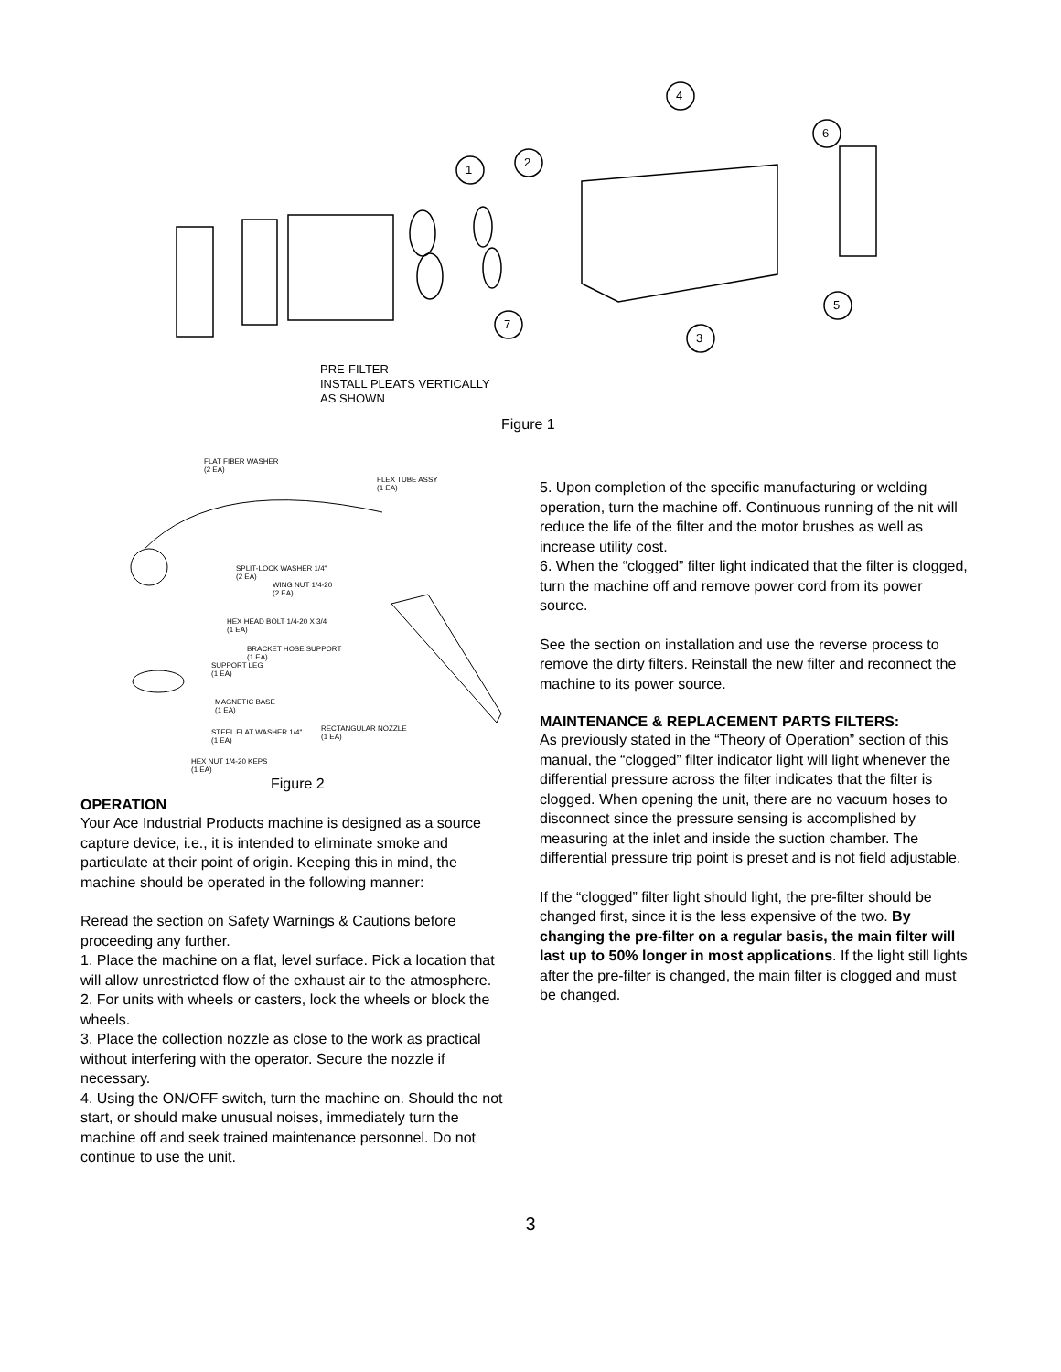4
6
1
2
5
7
3
PRE-FILTER
INSTALL PLEATS VERTICALLY
AS SHOWN
Figure 1
FLAT FIBER WASHER
(2 EA)
FLEX TUBE ASSY
(1 EA)
SPLIT-LOCK WASHER 1/4"
(2 EA)
WING NUT 1/4-20
(2 EA)
HEX HEAD BOLT 1/4-20 X 3/4
(1 EA)
BRACKET HOSE SUPPORT
(1 EA)
SUPPORT LEG
(1 EA)
MAGNETIC BASE
(1 EA)
RECTANGULAR NOZZLE
(1 EA)
STEEL FLAT WASHER 1/4"
(1 EA)
HEX NUT 1/4-20 KEPS
(1 EA)
Figure 2
OPERATION
Your Ace Industrial Products machine is designed as a source capture device, i.e., it is intended to eliminate smoke and particulate at their point of origin. Keeping this in mind, the machine should be operated in the following manner:
Reread the section on Safety Warnings & Cautions before proceeding any further.
1. Place the machine on a flat, level surface. Pick a location that will allow unrestricted flow of the exhaust air to the atmosphere.
2. For units with wheels or casters, lock the wheels or block the wheels.
3. Place the collection nozzle as close to the work as practical without interfering with the operator. Secure the nozzle if necessary.
4. Using the ON/OFF switch, turn the machine on. Should the not start, or should make unusual noises, immediately turn the machine off and seek trained maintenance personnel. Do not continue to use the unit.
5. Upon completion of the specific manufacturing or welding operation, turn the machine off. Continuous running of the nit will reduce the life of the filter and the motor brushes as well as increase utility cost.
6. When the “clogged” filter light indicated that the filter is clogged, turn the machine off and remove power cord from its power source.
See the section on installation and use the reverse process to remove the dirty filters. Reinstall the new filter and reconnect the machine to its power source.
MAINTENANCE & REPLACEMENT PARTS FILTERS:
As previously stated in the “Theory of Operation” section of this manual, the “clogged” filter indicator light will light whenever the differential pressure across the filter indicates that the filter is clogged. When opening the unit, there are no vacuum hoses to disconnect since the pressure sensing is accomplished by measuring at the inlet and inside the suction chamber. The differential pressure trip point is preset and is not field adjustable.
If the “clogged” filter light should light, the pre-filter should be changed first, since it is the less expensive of the two. By changing the pre-filter on a regular basis, the main filter will last up to 50% longer in most applications. If the light still lights after the pre-filter is changed, the main filter is clogged and must be changed.
3